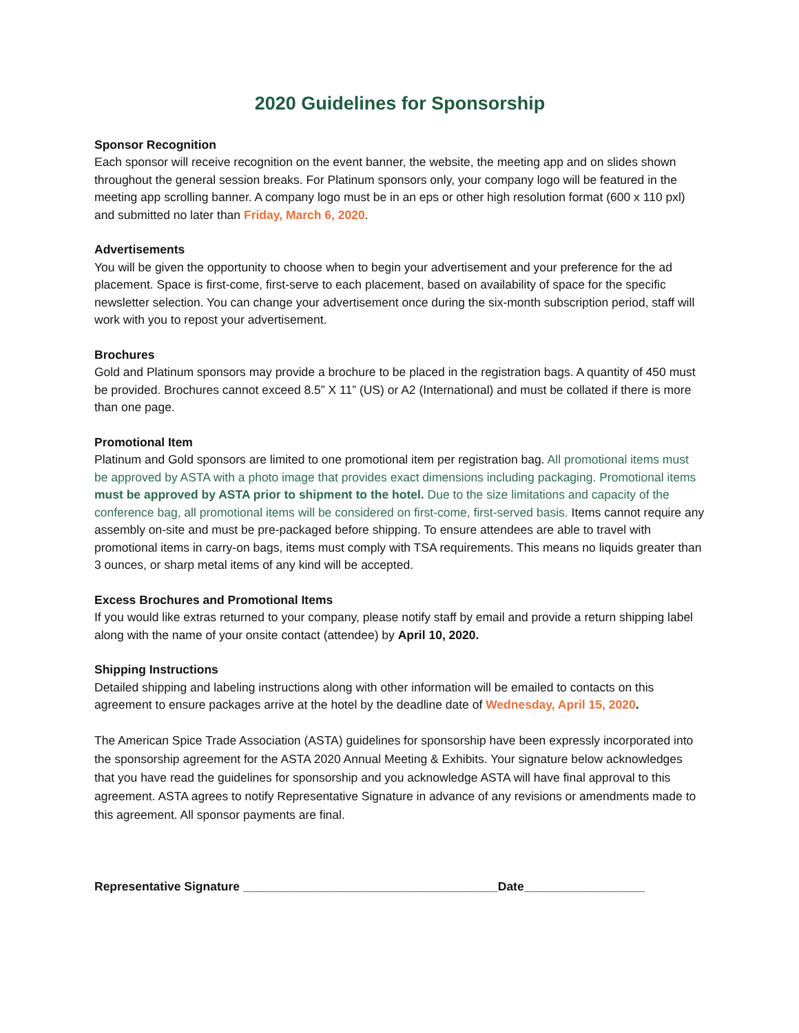2020 Guidelines for Sponsorship
Sponsor Recognition
Each sponsor will receive recognition on the event banner, the website, the meeting app and on slides shown throughout the general session breaks. For Platinum sponsors only, your company logo will be featured in the meeting app scrolling banner. A company logo must be in an eps or other high resolution format (600 x 110 pxl) and submitted no later than Friday, March 6, 2020.
Advertisements
You will be given the opportunity to choose when to begin your advertisement and your preference for the ad placement. Space is first-come, first-serve to each placement, based on availability of space for the specific newsletter selection. You can change your advertisement once during the six-month subscription period, staff will work with you to repost your advertisement.
Brochures
Gold and Platinum sponsors may provide a brochure to be placed in the registration bags. A quantity of 450 must be provided. Brochures cannot exceed 8.5” X 11” (US) or A2 (International) and must be collated if there is more than one page.
Promotional Item
Platinum and Gold sponsors are limited to one promotional item per registration bag. All promotional items must be approved by ASTA with a photo image that provides exact dimensions including packaging. Promotional items must be approved by ASTA prior to shipment to the hotel. Due to the size limitations and capacity of the conference bag, all promotional items will be considered on first-come, first-served basis. Items cannot require any assembly on-site and must be pre-packaged before shipping. To ensure attendees are able to travel with promotional items in carry-on bags, items must comply with TSA requirements. This means no liquids greater than 3 ounces, or sharp metal items of any kind will be accepted.
Excess Brochures and Promotional Items
If you would like extras returned to your company, please notify staff by email and provide a return shipping label along with the name of your onsite contact (attendee) by April 10, 2020.
Shipping Instructions
Detailed shipping and labeling instructions along with other information will be emailed to contacts on this agreement to ensure packages arrive at the hotel by the deadline date of Wednesday, April 15, 2020.
The American Spice Trade Association (ASTA) guidelines for sponsorship have been expressly incorporated into the sponsorship agreement for the ASTA 2020 Annual Meeting & Exhibits. Your signature below acknowledges that you have read the guidelines for sponsorship and you acknowledge ASTA will have final approval to this agreement. ASTA agrees to notify Representative Signature in advance of any revisions or amendments made to this agreement. All sponsor payments are final.
Representative Signature ______________________________________Date__________________